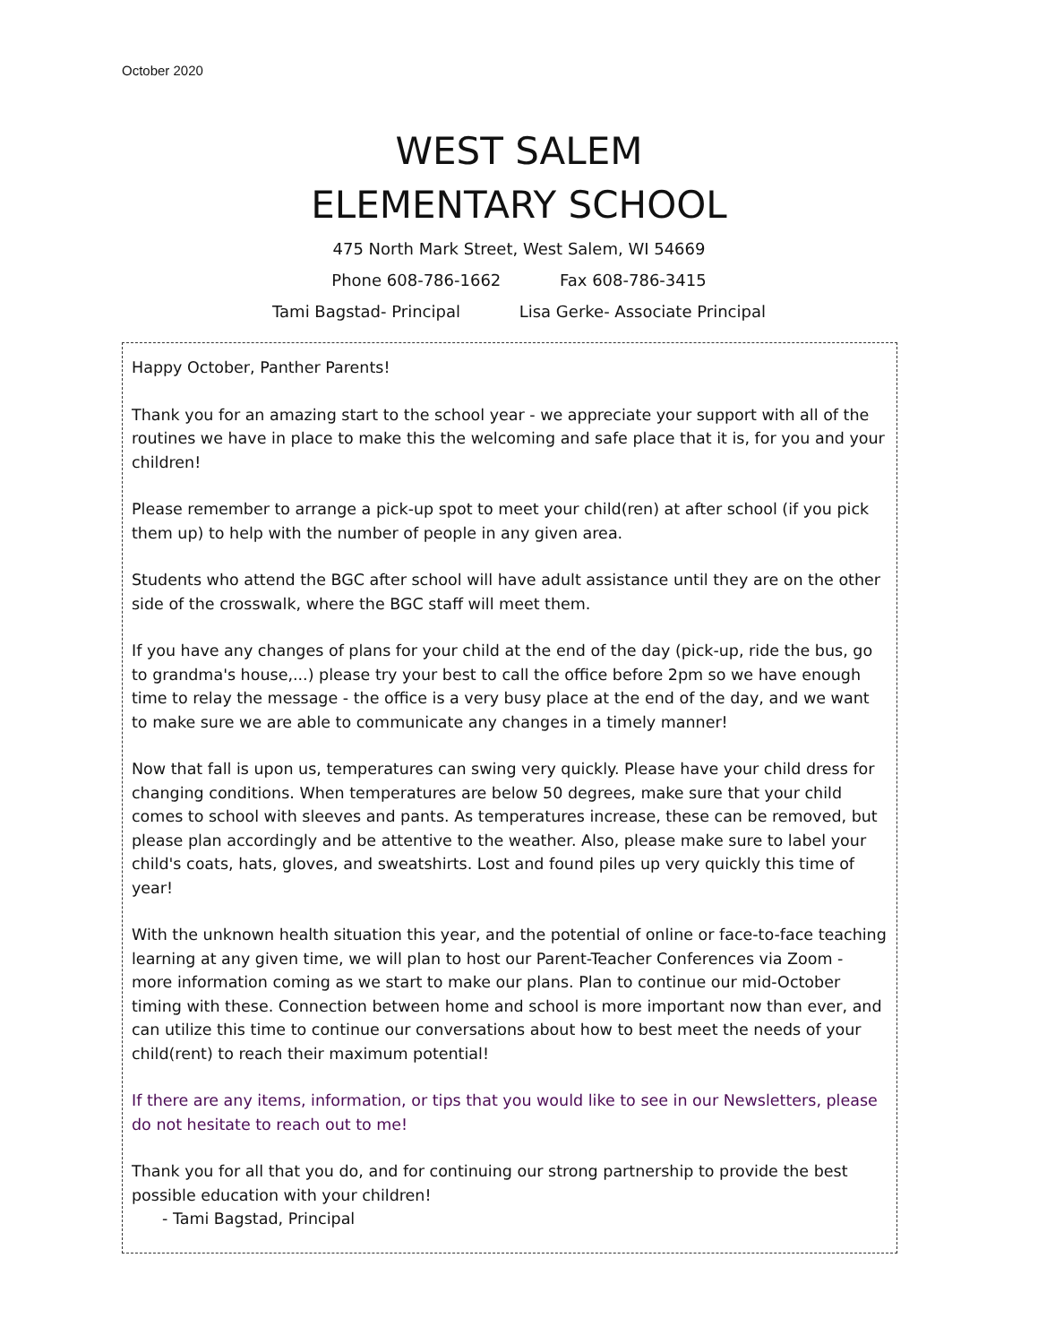October 2020
WEST SALEM
ELEMENTARY SCHOOL
475 North Mark Street, West Salem, WI 54669
Phone 608-786-1662 Fax 608-786-3415
Tami Bagstad- Principal Lisa Gerke- Associate Principal
Happy October, Panther Parents!
Thank you for an amazing start to the school year - we appreciate your support with all of the routines we have in place to make this the welcoming and safe place that it is, for you and your children!
Please remember to arrange a pick-up spot to meet your child(ren) at after school (if you pick them up) to help with the number of people in any given area.
Students who attend the BGC after school will have adult assistance until they are on the other side of the crosswalk, where the BGC staff will meet them.
If you have any changes of plans for your child at the end of the day (pick-up, ride the bus, go to grandma's house,...) please try your best to call the office before 2pm so we have enough time to relay the message - the office is a very busy place at the end of the day, and we want to make sure we are able to communicate any changes in a timely manner!
Now that fall is upon us, temperatures can swing very quickly. Please have your child dress for changing conditions. When temperatures are below 50 degrees, make sure that your child comes to school with sleeves and pants. As temperatures increase, these can be removed, but please plan accordingly and be attentive to the weather. Also, please make sure to label your child's coats, hats, gloves, and sweatshirts. Lost and found piles up very quickly this time of year!
With the unknown health situation this year, and the potential of online or face-to-face teaching learning at any given time, we will plan to host our Parent-Teacher Conferences via Zoom - more information coming as we start to make our plans. Plan to continue our mid-October timing with these. Connection between home and school is more important now than ever, and can utilize this time to continue our conversations about how to best meet the needs of your child(rent) to reach their maximum potential!
If there are any items, information, or tips that you would like to see in our Newsletters, please do not hesitate to reach out to me!
Thank you for all that you do, and for continuing our strong partnership to provide the best possible education with your children!
- Tami Bagstad, Principal